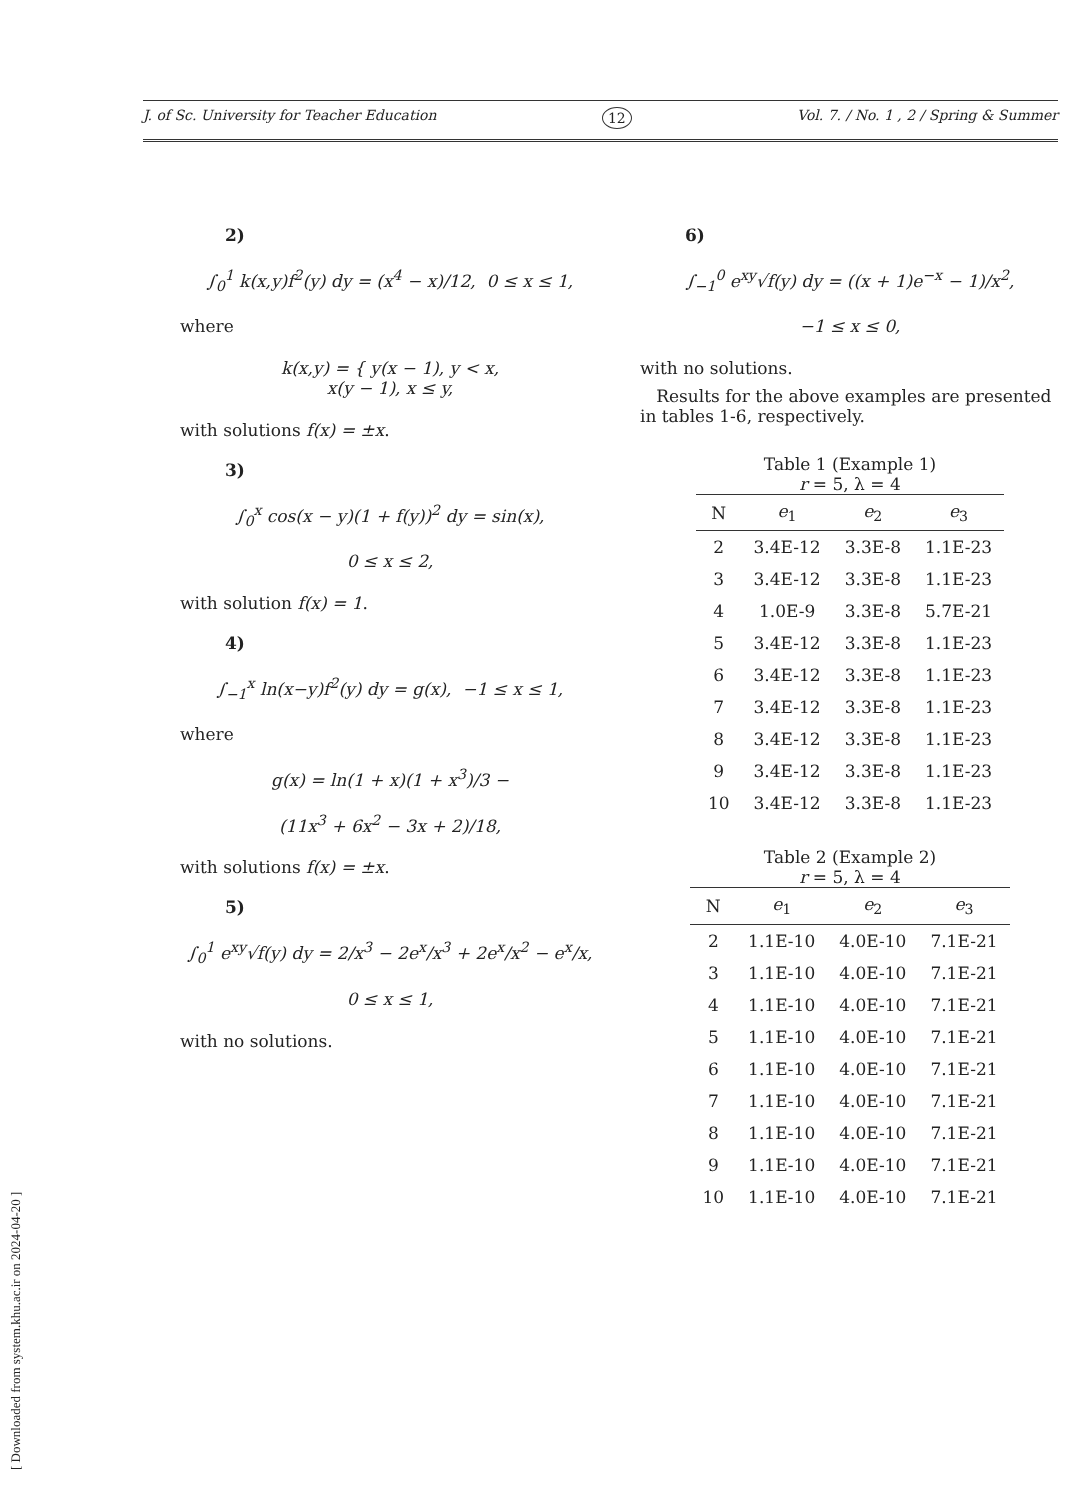J. of Sc. University for Teacher Education 12 Vol. 7. / No. 1 , 2 / Spring & Summer
2)
∫<sub>0</sub><sup>1</sup> k(x,y)f<sup>2</sup>(y) dy = (x<sup>4</sup> − x)/12, 0 ≤ x ≤ 1,
where
k(x,y) = { y(x − 1), y < x,
x(y − 1), x ≤ y,
with solutions f(x) = ±x.
3)
∫<sub>0</sub><sup>x</sup> cos(x − y)(1 + f(y))<sup>2</sup> dy = sin(x),
0 ≤ x ≤ 2,
with solution f(x) = 1.
4)
∫<sub>−1</sub><sup>x</sup> ln(x−y)f<sup>2</sup>(y) dy = g(x), −1 ≤ x ≤ 1,
where
g(x) = ln(1 + x)(1 + x<sup>3</sup>)/3 −
(11x<sup>3</sup> + 6x<sup>2</sup> − 3x + 2)/18,
with solutions f(x) = ±x.
5)
∫<sub>0</sub><sup>1</sup> e<sup>xy</sup>√f(y) dy = 2/x<sup>3</sup> − 2e<sup>x</sup>/x<sup>3</sup> + 2e<sup>x</sup>/x<sup>2</sup> − e<sup>x</sup>/x,
0 ≤ x ≤ 1,
with no solutions.
6)
∫<sub>−1</sub><sup>0</sup> e<sup>xy</sup>√f(y) dy = ((x + 1)e<sup>−x</sup> − 1)/x<sup>2</sup>,
−1 ≤ x ≤ 0,
with no solutions.
Results for the above examples are presented in tables 1-6, respectively.
Table 1 (Example 1)
r = 5, λ = 4
| N | e<sub>1</sub> | e<sub>2</sub> | e<sub>3</sub> |
| --- | --- | --- | --- |
| 2 | 3.4E-12 | 3.3E-8 | 1.1E-23 |
| 3 | 3.4E-12 | 3.3E-8 | 1.1E-23 |
| 4 | 1.0E-9 | 3.3E-8 | 5.7E-21 |
| 5 | 3.4E-12 | 3.3E-8 | 1.1E-23 |
| 6 | 3.4E-12 | 3.3E-8 | 1.1E-23 |
| 7 | 3.4E-12 | 3.3E-8 | 1.1E-23 |
| 8 | 3.4E-12 | 3.3E-8 | 1.1E-23 |
| 9 | 3.4E-12 | 3.3E-8 | 1.1E-23 |
| 10 | 3.4E-12 | 3.3E-8 | 1.1E-23 |
Table 2 (Example 2)
r = 5, λ = 4
| N | e<sub>1</sub> | e<sub>2</sub> | e<sub>3</sub> |
| --- | --- | --- | --- |
| 2 | 1.1E-10 | 4.0E-10 | 7.1E-21 |
| 3 | 1.1E-10 | 4.0E-10 | 7.1E-21 |
| 4 | 1.1E-10 | 4.0E-10 | 7.1E-21 |
| 5 | 1.1E-10 | 4.0E-10 | 7.1E-21 |
| 6 | 1.1E-10 | 4.0E-10 | 7.1E-21 |
| 7 | 1.1E-10 | 4.0E-10 | 7.1E-21 |
| 8 | 1.1E-10 | 4.0E-10 | 7.1E-21 |
| 9 | 1.1E-10 | 4.0E-10 | 7.1E-21 |
| 10 | 1.1E-10 | 4.0E-10 | 7.1E-21 |
[ Downloaded from system.khu.ac.ir on 2024-04-20 ]